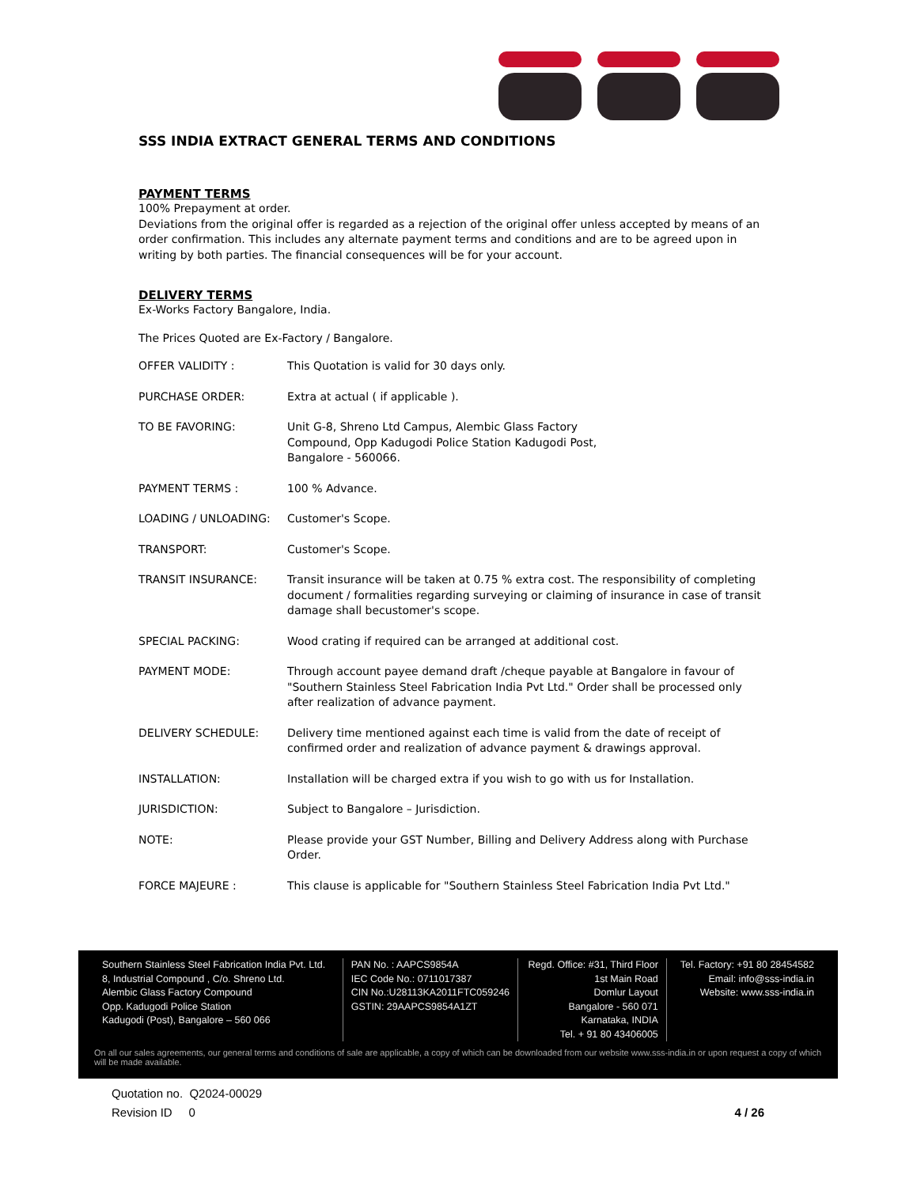SSS INDIA EXTRACT GENERAL TERMS AND CONDITIONS
PAYMENT TERMS
100% Prepayment at order.
Deviations from the original offer is regarded as a rejection of the original offer unless accepted by means of an order confirmation. This includes any alternate payment terms and conditions and are to be agreed upon in writing by both parties. The financial consequences will be for your account.
DELIVERY TERMS
Ex-Works Factory Bangalore, India.
The Prices Quoted are Ex-Factory / Bangalore.
OFFER VALIDITY : This Quotation is valid for 30 days only.
PURCHASE ORDER: Extra at actual ( if applicable ).
TO BE FAVORING: Unit G-8, Shreno Ltd Campus, Alembic Glass Factory
Compound, Opp Kadugodi Police Station Kadugodi Post,
Bangalore - 560066.
PAYMENT TERMS : 100 % Advance.
LOADING / UNLOADING: Customer's Scope.
TRANSPORT: Customer's Scope.
TRANSIT INSURANCE: Transit insurance will be taken at 0.75 % extra cost. The responsibility of completing document / formalities regarding surveying or claiming of insurance in case of transit damage shall becustomer's scope.
SPECIAL PACKING: Wood crating if required can be arranged at additional cost.
PAYMENT MODE: Through account payee demand draft /cheque payable at Bangalore in favour of "Southern Stainless Steel Fabrication India Pvt Ltd." Order shall be processed only after realization of advance payment.
DELIVERY SCHEDULE: Delivery time mentioned against each time is valid from the date of receipt of confirmed order and realization of advance payment & drawings approval.
INSTALLATION: Installation will be charged extra if you wish to go with us for Installation.
JURISDICTION: Subject to Bangalore – Jurisdiction.
NOTE: Please provide your GST Number, Billing and Delivery Address along with Purchase Order.
FORCE MAJEURE : This clause is applicable for "Southern Stainless Steel Fabrication India Pvt Ltd."
Southern Stainless Steel Fabrication India Pvt. Ltd.
8, Industrial Compound , C/o. Shreno Ltd.
Alembic Glass Factory Compound
Opp. Kadugodi Police Station
Kadugodi (Post), Bangalore – 560 066
PAN No. : AAPCS9854A
IEC Code No.: 0711017387
CIN No.:U28113KA2011FTC059246
GSTIN: 29AAPCS9854A1ZT
Regd. Office: #31, Third Floor
1st Main Road
Domlur Layout
Bangalore - 560 071
Karnataka, INDIA
Tel. + 91 80 43406005
Tel. Factory: +91 80 28454582
Email: info@sss-india.in
Website: www.sss-india.in
On all our sales agreements, our general terms and conditions of sale are applicable, a copy of which can be downloaded from our website www.sss-india.in or upon request a copy of which will be made available.
Quotation no. Q2024-00029
Revision ID 0 4 / 26